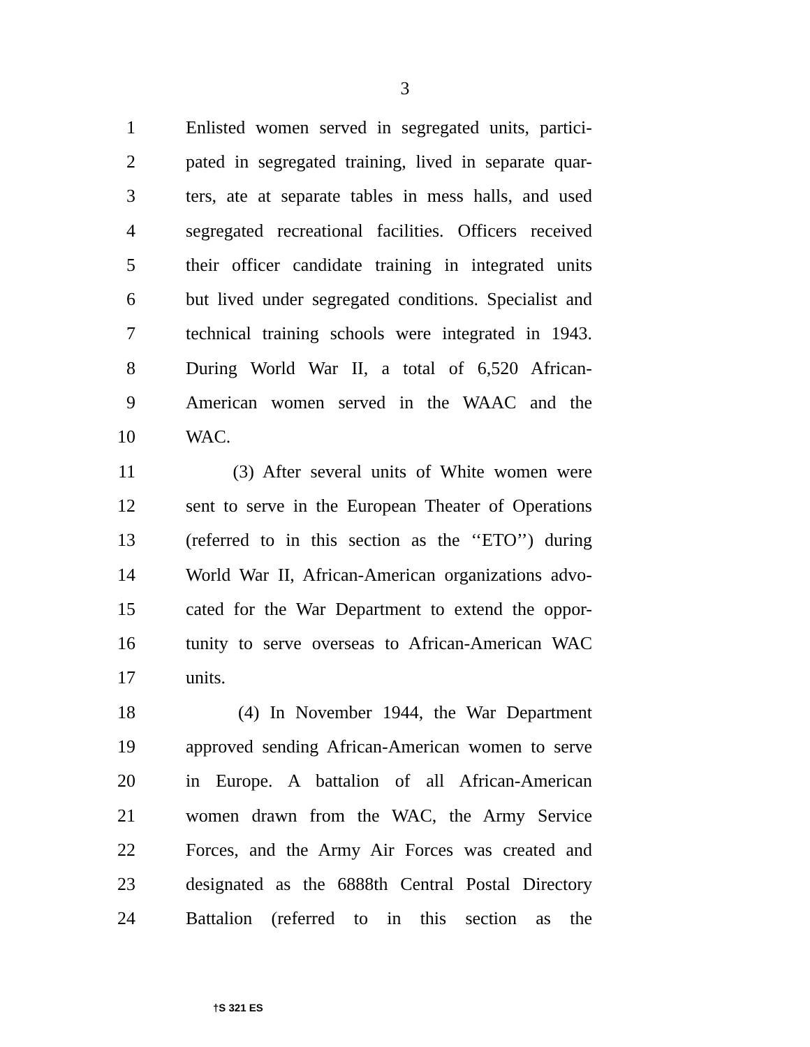3
1 Enlisted women served in segregated units, partici-
2 pated in segregated training, lived in separate quar-
3 ters, ate at separate tables in mess halls, and used
4 segregated recreational facilities. Officers received
5 their officer candidate training in integrated units
6 but lived under segregated conditions. Specialist and
7 technical training schools were integrated in 1943.
8 During World War II, a total of 6,520 African-
9 American women served in the WAAC and the
10 WAC.
11 (3) After several units of White women were
12 sent to serve in the European Theater of Operations
13 (referred to in this section as the ‘‘ETO’’) during
14 World War II, African-American organizations advo-
15 cated for the War Department to extend the oppor-
16 tunity to serve overseas to African-American WAC
17 units.
18 (4) In November 1944, the War Department
19 approved sending African-American women to serve
20 in Europe. A battalion of all African-American
21 women drawn from the WAC, the Army Service
22 Forces, and the Army Air Forces was created and
23 designated as the 6888th Central Postal Directory
24 Battalion (referred to in this section as the
†S 321 ES